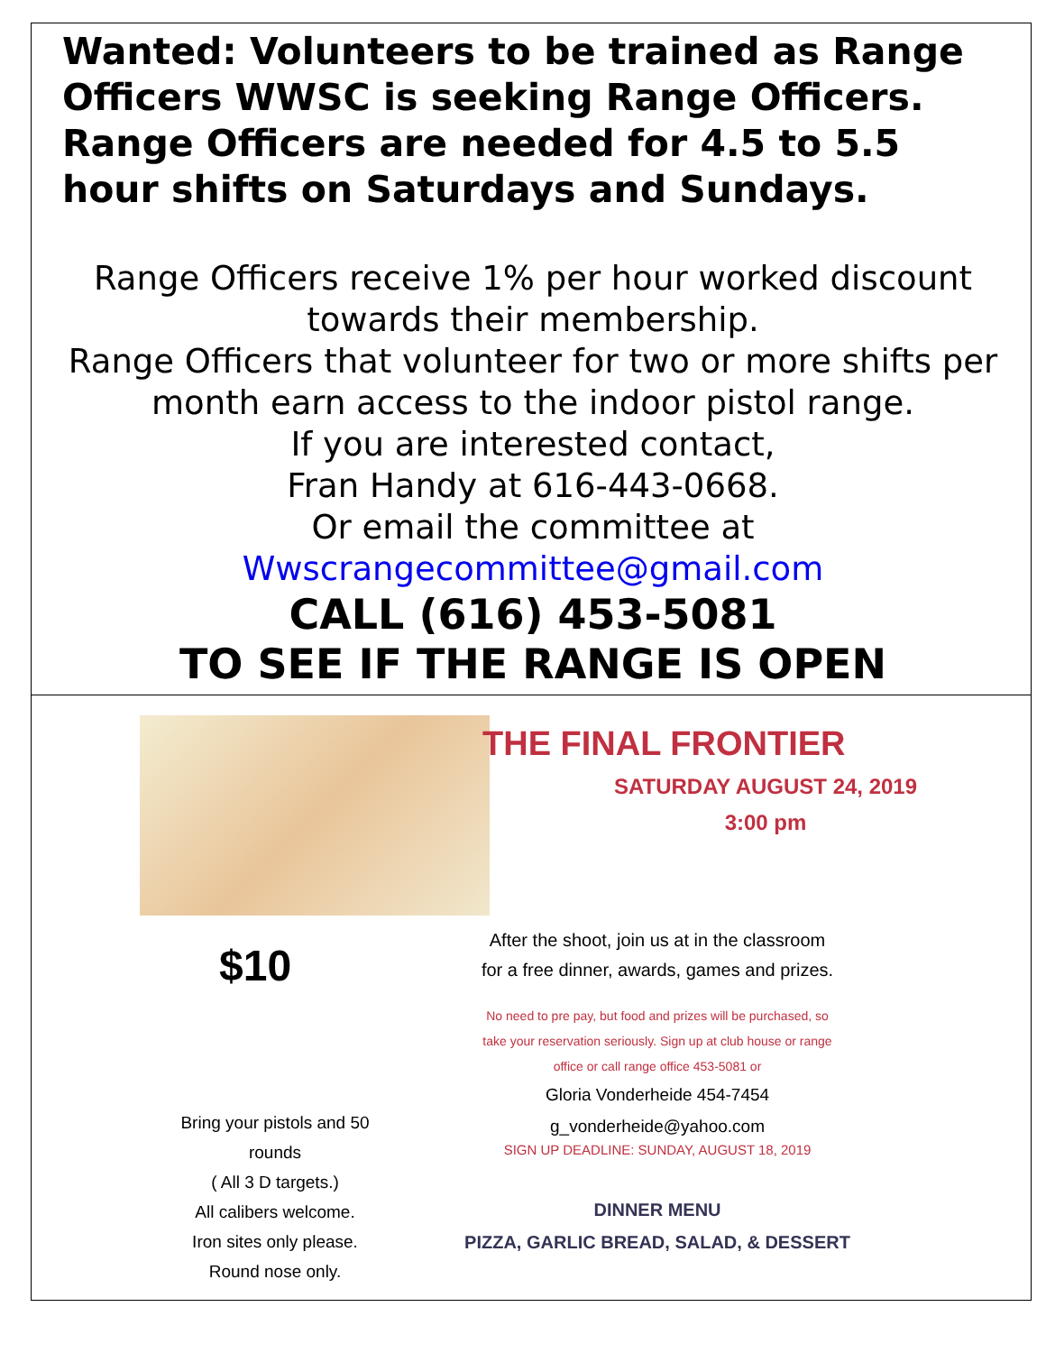Wanted: Volunteers to be trained as Range Officers WWSC is seeking Range Officers. Range Officers are needed for 4.5 to 5.5 hour shifts on Saturdays and Sundays.
Range Officers receive 1% per hour worked discount towards their membership.
Range Officers that volunteer for two or more shifts per month earn access to the indoor pistol range.
If you are interested contact,
Fran Handy at 616-443-0668.
Or email the committee at
Wwscrangecommittee@gmail.com
CALL (616) 453-5081
TO SEE IF THE RANGE IS OPEN
$10
Bring your pistols and 50 rounds
( All 3 D targets.)
All calibers welcome.
Iron sites only please.
Round nose only.
THE FINAL FRONTIER
SATURDAY AUGUST 24, 2019
3:00 pm
After the shoot, join us at in the classroom
for a free dinner, awards, games and prizes.
No need to pre pay, but food and prizes will be purchased, so
take your reservation seriously. Sign up at club house or range
office or call range office 453-5081 or
Gloria Vonderheide 454-7454
g_vonderheide@yahoo.com
SIGN UP DEADLINE: SUNDAY, AUGUST 18, 2019
DINNER MENU
PIZZA, GARLIC BREAD, SALAD, & DESSERT